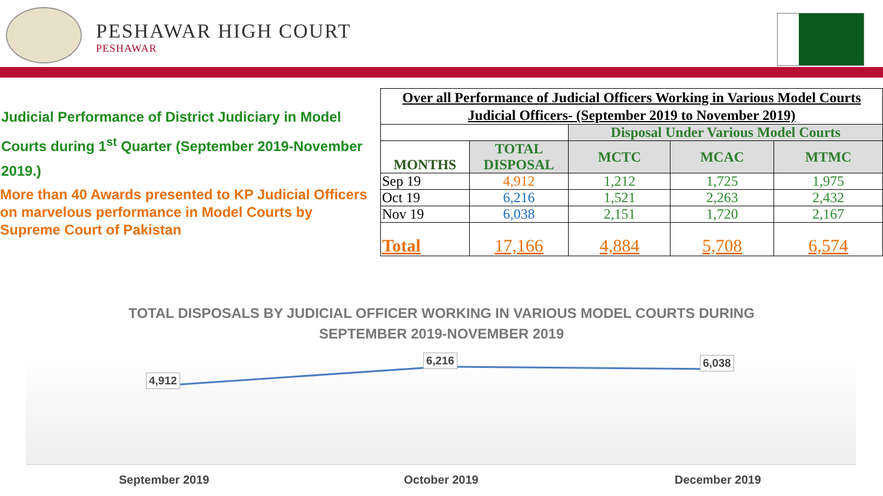PESHAWAR HIGH COURT
PESHAWAR
Judicial Performance of District Judiciary in Model Courts during 1<sup>st</sup> Quarter (September 2019-November 2019.)
More than 40 Awards presented to KP Judicial Officers on marvelous performance in Model Courts by Supreme Court of Pakistan
| Over all Performance of Judicial Officers Working in Various Model Courts Judicial Officers- (September 2019 to November 2019) | | | | |
| | | Disposal Under Various Model Courts | | |
| MONTHS | TOTAL DISPOSAL | MCTC | MCAC | MTMC |
| Sep 19 | 4,912 | 1,212 | 1,725 | 1,975 |
| Oct 19 | 6,216 | 1,521 | 2,263 | 2,432 |
| Nov 19 | 6,038 | 2,151 | 1,720 | 2,167 |
| Total | 17,166 | 4,884 | 5,708 | 6,574 |
TOTAL DISPOSALS BY JUDICIAL OFFICER WORKING IN VARIOUS MODEL COURTS DURING
SEPTEMBER 2019-NOVEMBER 2019
4,912
6,216 6,038
September 2019 October 2019 December 2019